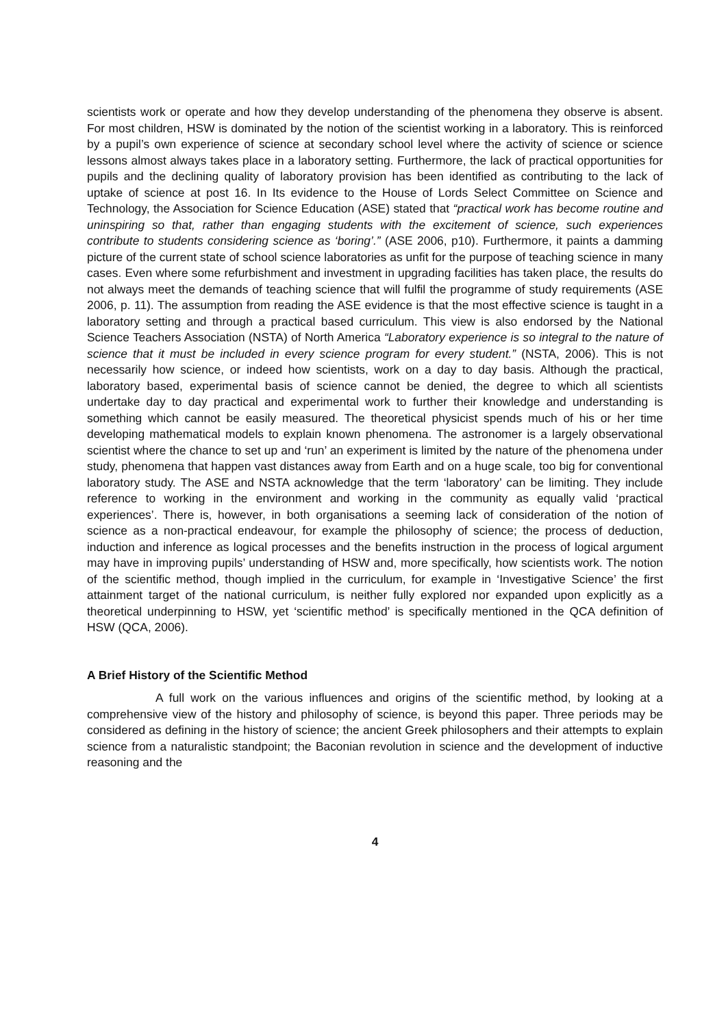scientists work or operate and how they develop understanding of the phenomena they observe is absent. For most children, HSW is dominated by the notion of the scientist working in a laboratory. This is reinforced by a pupil’s own experience of science at secondary school level where the activity of science or science lessons almost always takes place in a laboratory setting. Furthermore, the lack of practical opportunities for pupils and the declining quality of laboratory provision has been identified as contributing to the lack of uptake of science at post 16. In Its evidence to the House of Lords Select Committee on Science and Technology, the Association for Science Education (ASE) stated that “practical work has become routine and uninspiring so that, rather than engaging students with the excitement of science, such experiences contribute to students considering science as ‘boring’.” (ASE 2006, p10). Furthermore, it paints a damming picture of the current state of school science laboratories as unfit for the purpose of teaching science in many cases. Even where some refurbishment and investment in upgrading facilities has taken place, the results do not always meet the demands of teaching science that will fulfil the programme of study requirements (ASE 2006, p. 11). The assumption from reading the ASE evidence is that the most effective science is taught in a laboratory setting and through a practical based curriculum. This view is also endorsed by the National Science Teachers Association (NSTA) of North America “Laboratory experience is so integral to the nature of science that it must be included in every science program for every student.” (NSTA, 2006). This is not necessarily how science, or indeed how scientists, work on a day to day basis. Although the practical, laboratory based, experimental basis of science cannot be denied, the degree to which all scientists undertake day to day practical and experimental work to further their knowledge and understanding is something which cannot be easily measured. The theoretical physicist spends much of his or her time developing mathematical models to explain known phenomena. The astronomer is a largely observational scientist where the chance to set up and ‘run’ an experiment is limited by the nature of the phenomena under study, phenomena that happen vast distances away from Earth and on a huge scale, too big for conventional laboratory study. The ASE and NSTA acknowledge that the term ‘laboratory’ can be limiting. They include reference to working in the environment and working in the community as equally valid ‘practical experiences’. There is, however, in both organisations a seeming lack of consideration of the notion of science as a non-practical endeavour, for example the philosophy of science; the process of deduction, induction and inference as logical processes and the benefits instruction in the process of logical argument may have in improving pupils’ understanding of HSW and, more specifically, how scientists work. The notion of the scientific method, though implied in the curriculum, for example in ‘Investigative Science’ the first attainment target of the national curriculum, is neither fully explored nor expanded upon explicitly as a theoretical underpinning to HSW, yet ‘scientific method’ is specifically mentioned in the QCA definition of HSW (QCA, 2006).
A Brief History of the Scientific Method
A full work on the various influences and origins of the scientific method, by looking at a comprehensive view of the history and philosophy of science, is beyond this paper. Three periods may be considered as defining in the history of science; the ancient Greek philosophers and their attempts to explain science from a naturalistic standpoint; the Baconian revolution in science and the development of inductive reasoning and the
4